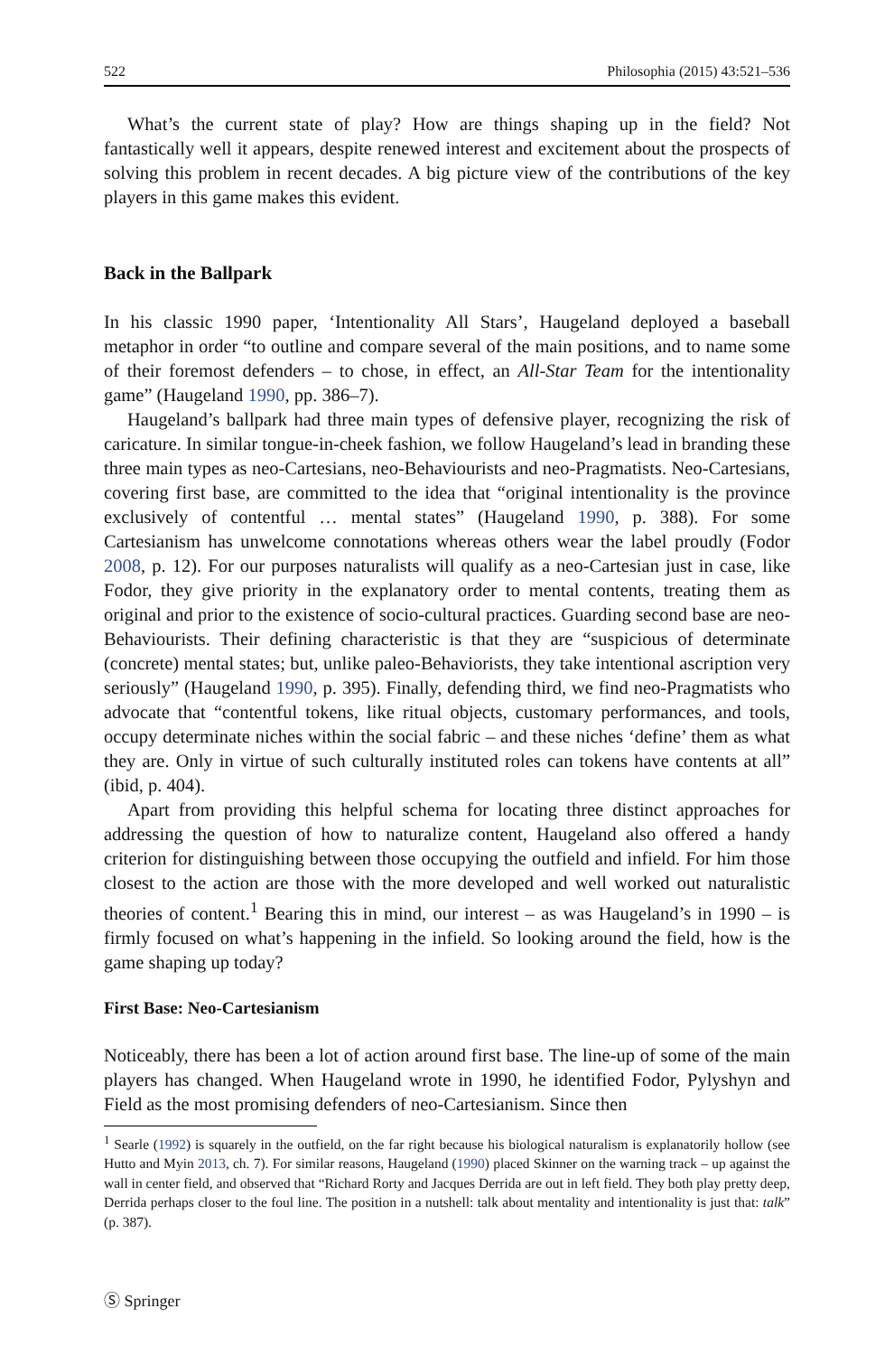522 Philosophia (2015) 43:521–536
What’s the current state of play? How are things shaping up in the field? Not fantastically well it appears, despite renewed interest and excitement about the prospects of solving this problem in recent decades. A big picture view of the contributions of the key players in this game makes this evident.
Back in the Ballpark
In his classic 1990 paper, ‘Intentionality All Stars’, Haugeland deployed a baseball metaphor in order “to outline and compare several of the main positions, and to name some of their foremost defenders – to chose, in effect, an All-Star Team for the intentionality game” (Haugeland 1990, pp. 386–7).
Haugeland’s ballpark had three main types of defensive player, recognizing the risk of caricature. In similar tongue-in-cheek fashion, we follow Haugeland’s lead in branding these three main types as neo-Cartesians, neo-Behaviourists and neo-Pragmatists. Neo-Cartesians, covering first base, are committed to the idea that “original intentionality is the province exclusively of contentful … mental states” (Haugeland 1990, p. 388). For some Cartesianism has unwelcome connotations whereas others wear the label proudly (Fodor 2008, p. 12). For our purposes naturalists will qualify as a neo-Cartesian just in case, like Fodor, they give priority in the explanatory order to mental contents, treating them as original and prior to the existence of socio-cultural practices. Guarding second base are neo-Behaviourists. Their defining characteristic is that they are “suspicious of determinate (concrete) mental states; but, unlike paleo-Behaviorists, they take intentional ascription very seriously” (Haugeland 1990, p. 395). Finally, defending third, we find neo-Pragmatists who advocate that “contentful tokens, like ritual objects, customary performances, and tools, occupy determinate niches within the social fabric – and these niches ‘define’ them as what they are. Only in virtue of such culturally instituted roles can tokens have contents at all” (ibid, p. 404).
Apart from providing this helpful schema for locating three distinct approaches for addressing the question of how to naturalize content, Haugeland also offered a handy criterion for distinguishing between those occupying the outfield and infield. For him those closest to the action are those with the more developed and well worked out naturalistic theories of content.<sup>1</sup> Bearing this in mind, our interest – as was Haugeland’s in 1990 – is firmly focused on what’s happening in the infield. So looking around the field, how is the game shaping up today?
First Base: Neo-Cartesianism
Noticeably, there has been a lot of action around first base. The line-up of some of the main players has changed. When Haugeland wrote in 1990, he identified Fodor, Pylyshyn and Field as the most promising defenders of neo-Cartesianism. Since then
<sup>1</sup> Searle (1992) is squarely in the outfield, on the far right because his biological naturalism is explanatorily hollow (see Hutto and Myin 2013, ch. 7). For similar reasons, Haugeland (1990) placed Skinner on the warning track – up against the wall in center field, and observed that “Richard Rorty and Jacques Derrida are out in left field. They both play pretty deep, Derrida perhaps closer to the foul line. The position in a nutshell: talk about mentality and intentionality is just that: talk” (p. 387).
Ⓢ Springer